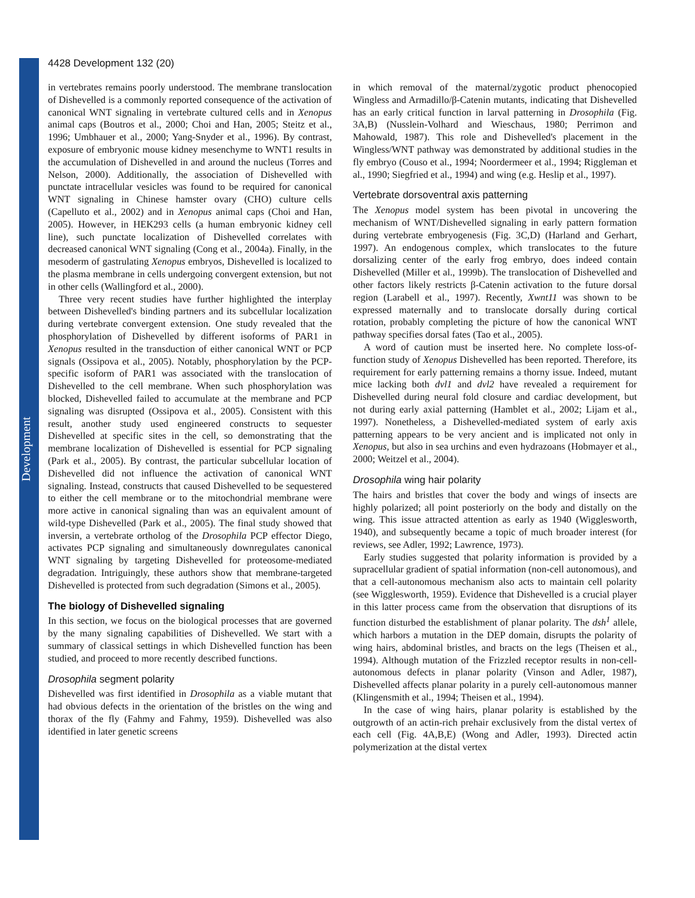Development
4428 Development 132 (20)
in vertebrates remains poorly understood. The membrane translocation of Dishevelled is a commonly reported consequence of the activation of canonical WNT signaling in vertebrate cultured cells and in Xenopus animal caps (Boutros et al., 2000; Choi and Han, 2005; Steitz et al., 1996; Umbhauer et al., 2000; Yang-Snyder et al., 1996). By contrast, exposure of embryonic mouse kidney mesenchyme to WNT1 results in the accumulation of Dishevelled in and around the nucleus (Torres and Nelson, 2000). Additionally, the association of Dishevelled with punctate intracellular vesicles was found to be required for canonical WNT signaling in Chinese hamster ovary (CHO) culture cells (Capelluto et al., 2002) and in Xenopus animal caps (Choi and Han, 2005). However, in HEK293 cells (a human embryonic kidney cell line), such punctate localization of Dishevelled correlates with decreased canonical WNT signaling (Cong et al., 2004a). Finally, in the mesoderm of gastrulating Xenopus embryos, Dishevelled is localized to the plasma membrane in cells undergoing convergent extension, but not in other cells (Wallingford et al., 2000).
Three very recent studies have further highlighted the interplay between Dishevelled's binding partners and its subcellular localization during vertebrate convergent extension. One study revealed that the phosphorylation of Dishevelled by different isoforms of PAR1 in Xenopus resulted in the transduction of either canonical WNT or PCP signals (Ossipova et al., 2005). Notably, phosphorylation by the PCP-specific isoform of PAR1 was associated with the translocation of Dishevelled to the cell membrane. When such phosphorylation was blocked, Dishevelled failed to accumulate at the membrane and PCP signaling was disrupted (Ossipova et al., 2005). Consistent with this result, another study used engineered constructs to sequester Dishevelled at specific sites in the cell, so demonstrating that the membrane localization of Dishevelled is essential for PCP signaling (Park et al., 2005). By contrast, the particular subcellular location of Dishevelled did not influence the activation of canonical WNT signaling. Instead, constructs that caused Dishevelled to be sequestered to either the cell membrane or to the mitochondrial membrane were more active in canonical signaling than was an equivalent amount of wild-type Dishevelled (Park et al., 2005). The final study showed that inversin, a vertebrate ortholog of the Drosophila PCP effector Diego, activates PCP signaling and simultaneously downregulates canonical WNT signaling by targeting Dishevelled for proteosome-mediated degradation. Intriguingly, these authors show that membrane-targeted Dishevelled is protected from such degradation (Simons et al., 2005).
The biology of Dishevelled signaling
In this section, we focus on the biological processes that are governed by the many signaling capabilities of Dishevelled. We start with a summary of classical settings in which Dishevelled function has been studied, and proceed to more recently described functions.
Drosophila segment polarity
Dishevelled was first identified in Drosophila as a viable mutant that had obvious defects in the orientation of the bristles on the wing and thorax of the fly (Fahmy and Fahmy, 1959). Dishevelled was also identified in later genetic screens
in which removal of the maternal/zygotic product phenocopied Wingless and Armadillo/β-Catenin mutants, indicating that Dishevelled has an early critical function in larval patterning in Drosophila (Fig. 3A,B) (Nusslein-Volhard and Wieschaus, 1980; Perrimon and Mahowald, 1987). This role and Dishevelled's placement in the Wingless/WNT pathway was demonstrated by additional studies in the fly embryo (Couso et al., 1994; Noordermeer et al., 1994; Riggleman et al., 1990; Siegfried et al., 1994) and wing (e.g. Heslip et al., 1997).
Vertebrate dorsoventral axis patterning
The Xenopus model system has been pivotal in uncovering the mechanism of WNT/Dishevelled signaling in early pattern formation during vertebrate embryogenesis (Fig. 3C,D) (Harland and Gerhart, 1997). An endogenous complex, which translocates to the future dorsalizing center of the early frog embryo, does indeed contain Dishevelled (Miller et al., 1999b). The translocation of Dishevelled and other factors likely restricts β-Catenin activation to the future dorsal region (Larabell et al., 1997). Recently, Xwnt11 was shown to be expressed maternally and to translocate dorsally during cortical rotation, probably completing the picture of how the canonical WNT pathway specifies dorsal fates (Tao et al., 2005).
A word of caution must be inserted here. No complete loss-of-function study of Xenopus Dishevelled has been reported. Therefore, its requirement for early patterning remains a thorny issue. Indeed, mutant mice lacking both dvl1 and dvl2 have revealed a requirement for Dishevelled during neural fold closure and cardiac development, but not during early axial patterning (Hamblet et al., 2002; Lijam et al., 1997). Nonetheless, a Dishevelled-mediated system of early axis patterning appears to be very ancient and is implicated not only in Xenopus, but also in sea urchins and even hydrazoans (Hobmayer et al., 2000; Weitzel et al., 2004).
Drosophila wing hair polarity
The hairs and bristles that cover the body and wings of insects are highly polarized; all point posteriorly on the body and distally on the wing. This issue attracted attention as early as 1940 (Wigglesworth, 1940), and subsequently became a topic of much broader interest (for reviews, see Adler, 1992; Lawrence, 1973).
Early studies suggested that polarity information is provided by a supracellular gradient of spatial information (non-cell autonomous), and that a cell-autonomous mechanism also acts to maintain cell polarity (see Wigglesworth, 1959). Evidence that Dishevelled is a crucial player in this latter process came from the observation that disruptions of its function disturbed the establishment of planar polarity. The dsh<sup>1</sup> allele, which harbors a mutation in the DEP domain, disrupts the polarity of wing hairs, abdominal bristles, and bracts on the legs (Theisen et al., 1994). Although mutation of the Frizzled receptor results in non-cell-autonomous defects in planar polarity (Vinson and Adler, 1987), Dishevelled affects planar polarity in a purely cell-autonomous manner (Klingensmith et al., 1994; Theisen et al., 1994).
In the case of wing hairs, planar polarity is established by the outgrowth of an actin-rich prehair exclusively from the distal vertex of each cell (Fig. 4A,B,E) (Wong and Adler, 1993). Directed actin polymerization at the distal vertex